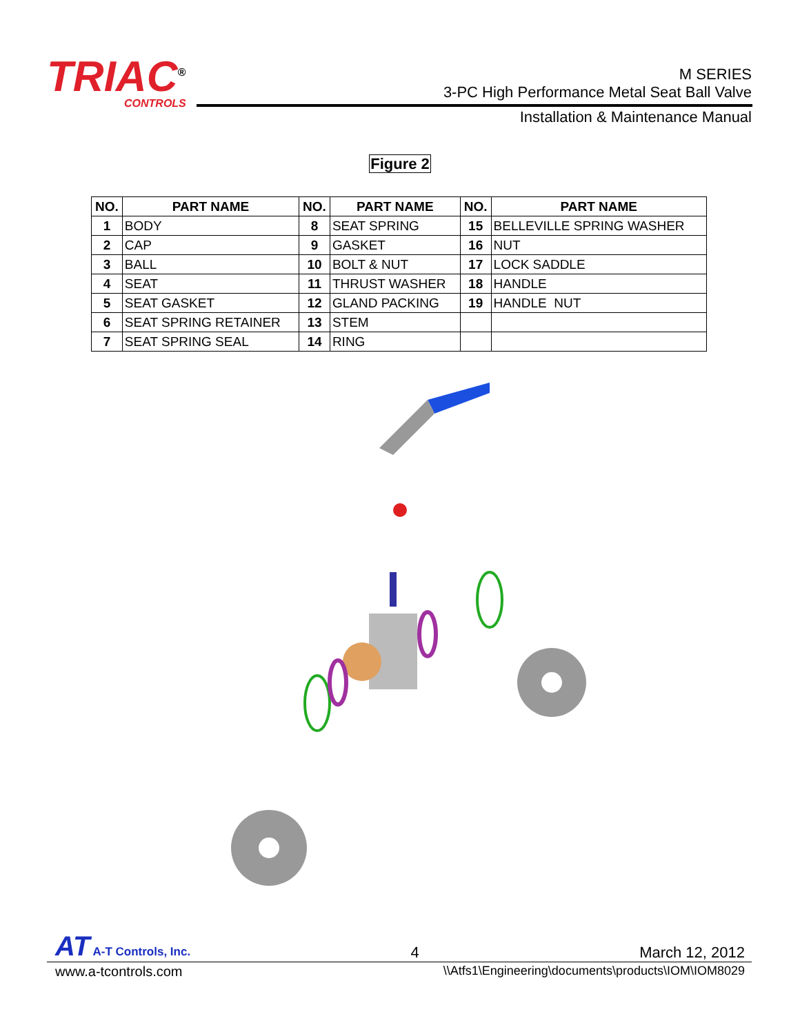TRIAC<sup>®</sup>
CONTROLS
M SERIES
3-PC High Performance Metal Seat Ball Valve
Installation & Maintenance Manual
Figure 2
| NO. | PART NAME | NO. | PART NAME | NO. | PART NAME |
| --- | --- | --- | --- | --- | --- |
| 1 | BODY | 8 | SEAT SPRING | 15 | BELLEVILLE SPRING WASHER |
| 2 | CAP | 9 | GASKET | 16 | NUT |
| 3 | BALL | 10 | BOLT & NUT | 17 | LOCK SADDLE |
| 4 | SEAT | 11 | THRUST WASHER | 18 | HANDLE |
| 5 | SEAT GASKET | 12 | GLAND PACKING | 19 | HANDLE NUT |
| 6 | SEAT SPRING RETAINER | 13 | STEM | | |
| 7 | SEAT SPRING SEAL | 14 | RING | | |
AT A-T Controls, Inc. 4 March 12, 2012
www.a-tcontrols.com \\Atfs1\Engineering\documents\products\IOM\IOM8029